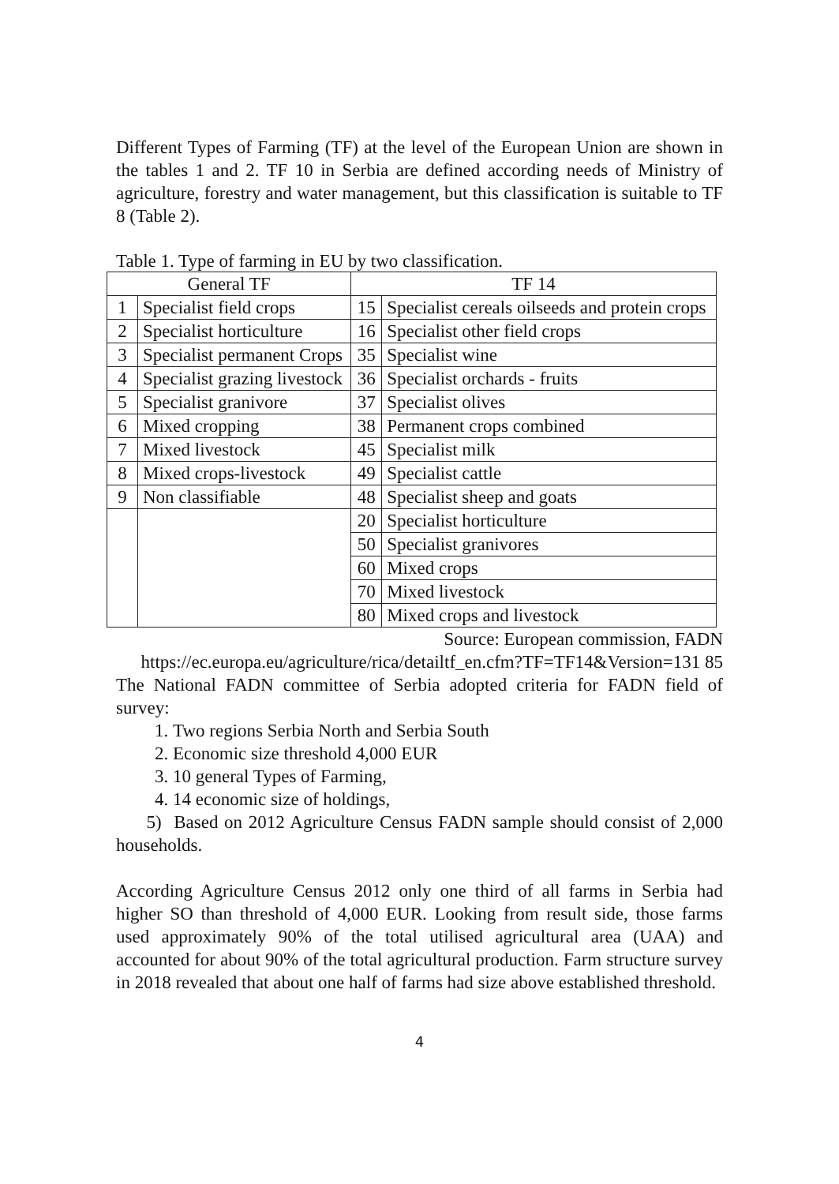Different Types of Farming (TF) at the level of the European Union are shown in the tables 1 and 2. TF 10 in Serbia are defined according needs of Ministry of agriculture, forestry and water management, but this classification is suitable to TF 8 (Table 2).
Table 1. Type of farming in EU by two classification.
| General TF | | TF 14 | |
| --- | --- | --- | --- |
| 1 | Specialist field crops | 15 | Specialist cereals oilseeds and protein crops |
| 2 | Specialist horticulture | 16 | Specialist other field crops |
| 3 | Specialist permanent Crops | 35 | Specialist wine |
| 4 | Specialist grazing livestock | 36 | Specialist orchards - fruits |
| 5 | Specialist granivore | 37 | Specialist olives |
| 6 | Mixed cropping | 38 | Permanent crops combined |
| 7 | Mixed livestock | 45 | Specialist milk |
| 8 | Mixed crops-livestock | 49 | Specialist cattle |
| 9 | Non classifiable | 48 | Specialist sheep and goats |
| | | 20 | Specialist horticulture |
| | | 50 | Specialist granivores |
| | | 60 | Mixed crops |
| | | 70 | Mixed livestock |
| | | 80 | Mixed crops and livestock |
Source: European commission, FADN
https://ec.europa.eu/agriculture/rica/detailtf_en.cfm?TF=TF14&Version=131 85
The National FADN committee of Serbia adopted criteria for FADN field of survey:
1. Two regions Serbia North and Serbia South
2. Economic size threshold 4,000 EUR
3. 10 general Types of Farming,
4. 14 economic size of holdings,
5) Based on 2012 Agriculture Census FADN sample should consist of 2,000 households.
According Agriculture Census 2012 only one third of all farms in Serbia had higher SO than threshold of 4,000 EUR. Looking from result side, those farms used approximately 90% of the total utilised agricultural area (UAA) and accounted for about 90% of the total agricultural production. Farm structure survey in 2018 revealed that about one half of farms had size above established threshold.
4